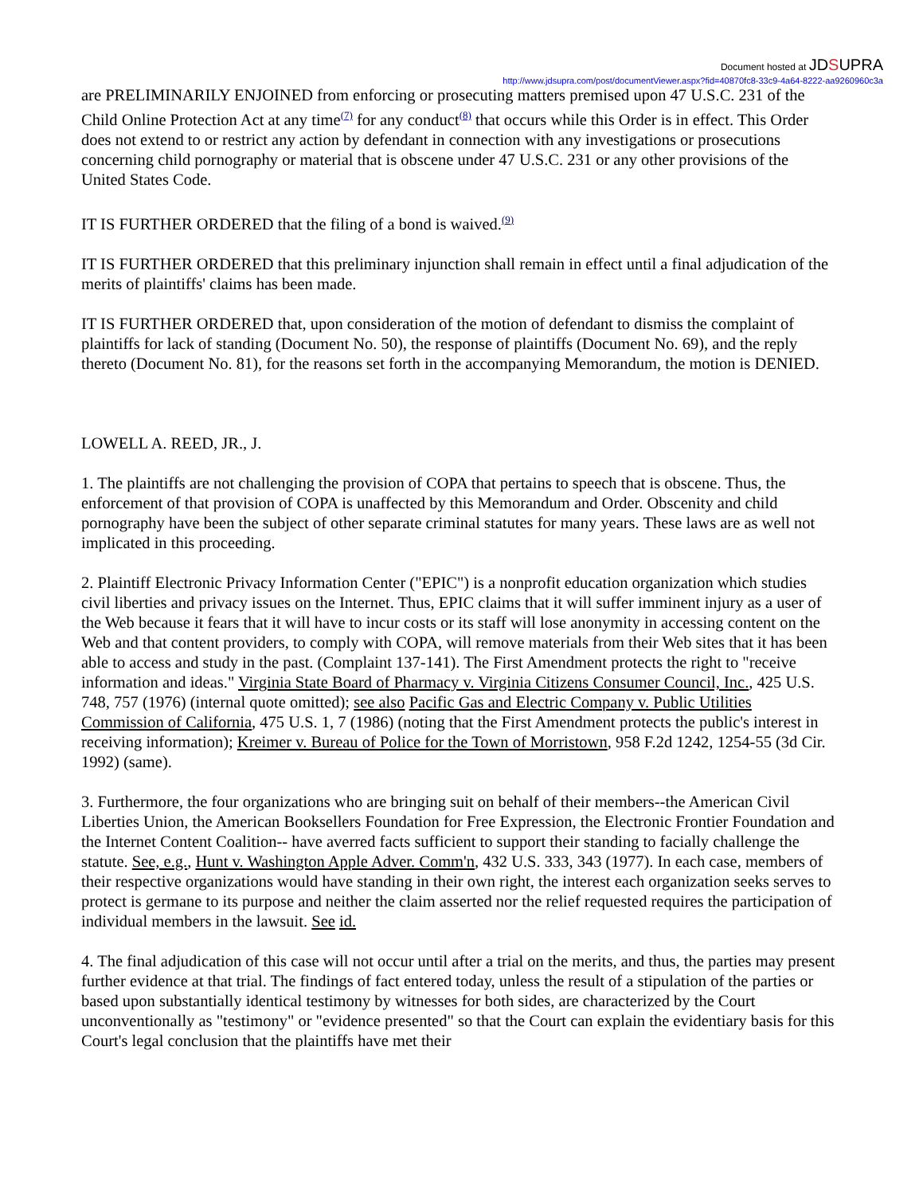Document hosted at JDSUPRA
http://www.jdsupra.com/post/documentViewer.aspx?fid=40870fc8-33c9-4a64-8222-aa9260960c3a
are PRELIMINARILY ENJOINED from enforcing or prosecuting matters premised upon 47 U.S.C. 231 of the Child Online Protection Act at any time<sup>(7)</sup> for any conduct<sup>(8)</sup> that occurs while this Order is in effect. This Order does not extend to or restrict any action by defendant in connection with any investigations or prosecutions concerning child pornography or material that is obscene under 47 U.S.C. 231 or any other provisions of the United States Code.
IT IS FURTHER ORDERED that the filing of a bond is waived.<sup>(9)</sup>
IT IS FURTHER ORDERED that this preliminary injunction shall remain in effect until a final adjudication of the merits of plaintiffs' claims has been made.
IT IS FURTHER ORDERED that, upon consideration of the motion of defendant to dismiss the complaint of plaintiffs for lack of standing (Document No. 50), the response of plaintiffs (Document No. 69), and the reply thereto (Document No. 81), for the reasons set forth in the accompanying Memorandum, the motion is DENIED.
LOWELL A. REED, JR., J.
1. The plaintiffs are not challenging the provision of COPA that pertains to speech that is obscene. Thus, the enforcement of that provision of COPA is unaffected by this Memorandum and Order. Obscenity and child pornography have been the subject of other separate criminal statutes for many years. These laws are as well not implicated in this proceeding.
2. Plaintiff Electronic Privacy Information Center ("EPIC") is a nonprofit education organization which studies civil liberties and privacy issues on the Internet. Thus, EPIC claims that it will suffer imminent injury as a user of the Web because it fears that it will have to incur costs or its staff will lose anonymity in accessing content on the Web and that content providers, to comply with COPA, will remove materials from their Web sites that it has been able to access and study in the past. (Complaint 137-141). The First Amendment protects the right to "receive information and ideas." Virginia State Board of Pharmacy v. Virginia Citizens Consumer Council, Inc., 425 U.S. 748, 757 (1976) (internal quote omitted); see also Pacific Gas and Electric Company v. Public Utilities Commission of California, 475 U.S. 1, 7 (1986) (noting that the First Amendment protects the public's interest in receiving information); Kreimer v. Bureau of Police for the Town of Morristown, 958 F.2d 1242, 1254-55 (3d Cir. 1992) (same).
3. Furthermore, the four organizations who are bringing suit on behalf of their members--the American Civil Liberties Union, the American Booksellers Foundation for Free Expression, the Electronic Frontier Foundation and the Internet Content Coalition-- have averred facts sufficient to support their standing to facially challenge the statute. See, e.g., Hunt v. Washington Apple Adver. Comm'n, 432 U.S. 333, 343 (1977). In each case, members of their respective organizations would have standing in their own right, the interest each organization seeks serves to protect is germane to its purpose and neither the claim asserted nor the relief requested requires the participation of individual members in the lawsuit. See id.
4. The final adjudication of this case will not occur until after a trial on the merits, and thus, the parties may present further evidence at that trial. The findings of fact entered today, unless the result of a stipulation of the parties or based upon substantially identical testimony by witnesses for both sides, are characterized by the Court unconventionally as "testimony" or "evidence presented" so that the Court can explain the evidentiary basis for this Court's legal conclusion that the plaintiffs have met their